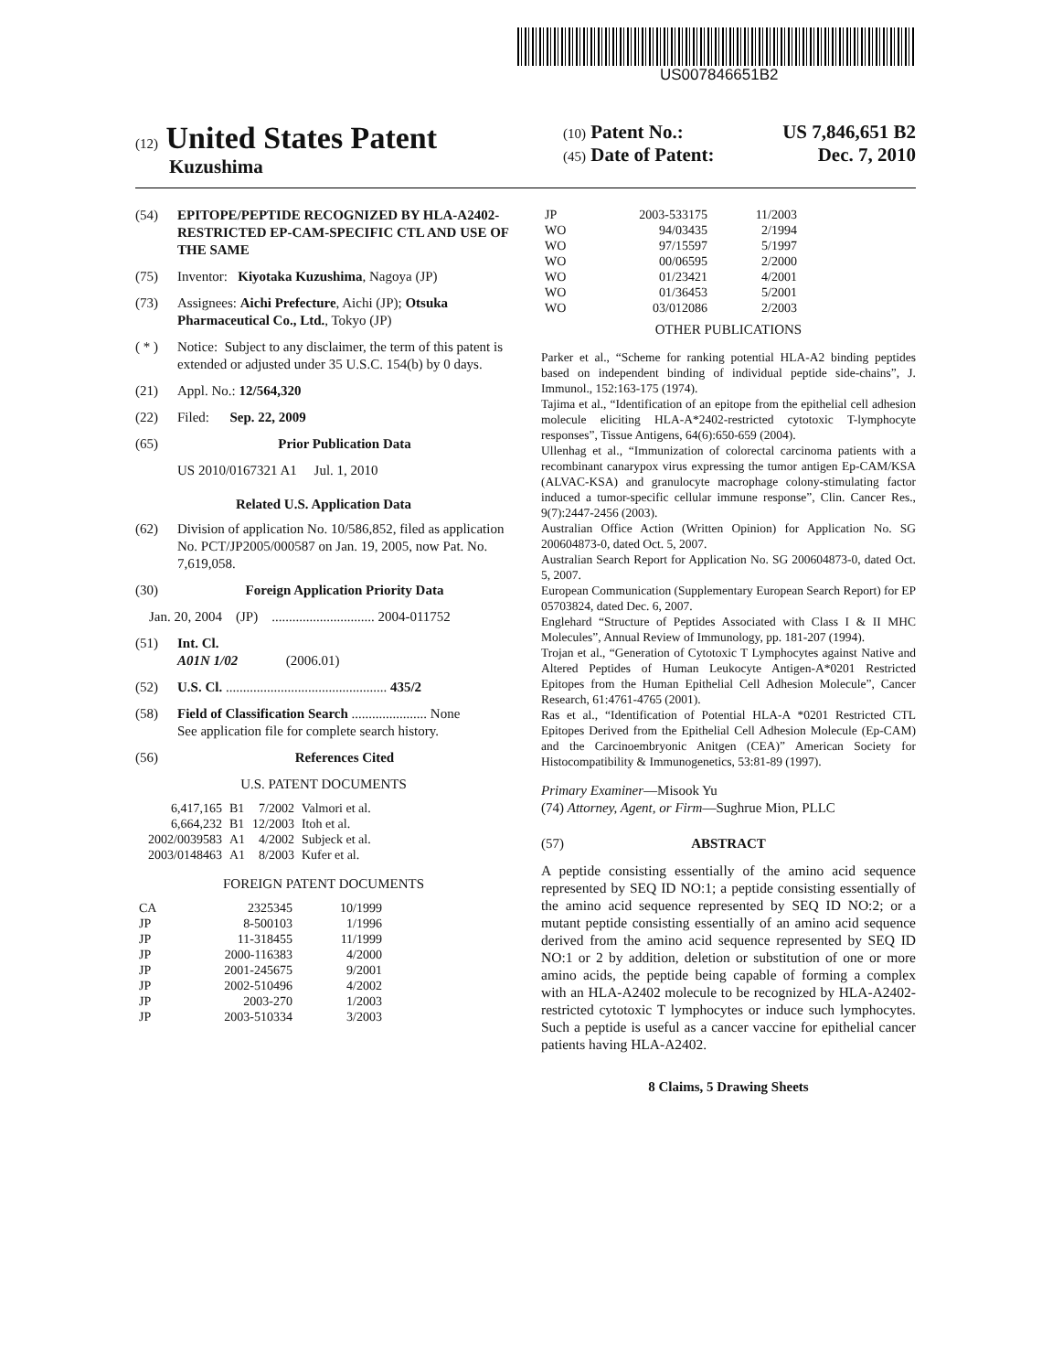US007846651B2
(12) United States Patent
Kuzushima
(10) Patent No.: US 7,846,651 B2
(45) Date of Patent: Dec. 7, 2010
(54) EPITOPE/PEPTIDE RECOGNIZED BY HLA-A2402-RESTRICTED EP-CAM-SPECIFIC CTL AND USE OF THE SAME
(75) Inventor: Kiyotaka Kuzushima, Nagoya (JP)
(73) Assignees: Aichi Prefecture, Aichi (JP); Otsuka Pharmaceutical Co., Ltd., Tokyo (JP)
( * ) Notice: Subject to any disclaimer, the term of this patent is extended or adjusted under 35 U.S.C. 154(b) by 0 days.
(21) Appl. No.: 12/564,320
(22) Filed: Sep. 22, 2009
(65) Prior Publication Data
US 2010/0167321 A1 Jul. 1, 2010
Related U.S. Application Data
(62) Division of application No. 10/586,852, filed as application No. PCT/JP2005/000587 on Jan. 19, 2005, now Pat. No. 7,619,058.
(30) Foreign Application Priority Data
Jan. 20, 2004 (JP) .............................. 2004-011752
(51) Int. Cl.
A01N 1/02 (2006.01)
(52) U.S. Cl. ............................................... 435/2
(58) Field of Classification Search ...................... None
See application file for complete search history.
(56) References Cited
U.S. PATENT DOCUMENTS
| 6,417,165 | B1 | 7/2002 | Valmori et al. |
| 6,664,232 | B1 | 12/2003 | Itoh et al. |
| 2002/0039583 | A1 | 4/2002 | Subjeck et al. |
| 2003/0148463 | A1 | 8/2003 | Kufer et al. |
FOREIGN PATENT DOCUMENTS
| CA | 2325345 | 10/1999 |
| JP | 8-500103 | 1/1996 |
| JP | 11-318455 | 11/1999 |
| JP | 2000-116383 | 4/2000 |
| JP | 2001-245675 | 9/2001 |
| JP | 2002-510496 | 4/2002 |
| JP | 2003-270 | 1/2003 |
| JP | 2003-510334 | 3/2003 |
| JP | 2003-533175 | 11/2003 |
| WO | 94/03435 | 2/1994 |
| WO | 97/15597 | 5/1997 |
| WO | 00/06595 | 2/2000 |
| WO | 01/23421 | 4/2001 |
| WO | 01/36453 | 5/2001 |
| WO | 03/012086 | 2/2003 |
OTHER PUBLICATIONS
Parker et al., “Scheme for ranking potential HLA-A2 binding peptides based on independent binding of individual peptide side-chains”, J. Immunol., 152:163-175 (1974).
Tajima et al., “Identification of an epitope from the epithelial cell adhesion molecule eliciting HLA-A*2402-restricted cytotoxic T-lymphocyte responses”, Tissue Antigens, 64(6):650-659 (2004).
Ullenhag et al., “Immunization of colorectal carcinoma patients with a recombinant canarypox virus expressing the tumor antigen Ep-CAM/KSA (ALVAC-KSA) and granulocyte macrophage colony-stimulating factor induced a tumor-specific cellular immune response”, Clin. Cancer Res., 9(7):2447-2456 (2003).
Australian Office Action (Written Opinion) for Application No. SG 200604873-0, dated Oct. 5, 2007.
Australian Search Report for Application No. SG 200604873-0, dated Oct. 5, 2007.
European Communication (Supplementary European Search Report) for EP 05703824, dated Dec. 6, 2007.
Englehard “Structure of Peptides Associated with Class I & II MHC Molecules”, Annual Review of Immunology, pp. 181-207 (1994).
Trojan et al., “Generation of Cytotoxic T Lymphocytes against Native and Altered Peptides of Human Leukocyte Antigen-A*0201 Restricted Epitopes from the Human Epithelial Cell Adhesion Molecule”, Cancer Research, 61:4761-4765 (2001).
Ras et al., “Identification of Potential HLA-A *0201 Restricted CTL Epitopes Derived from the Epithelial Cell Adhesion Molecule (Ep-CAM) and the Carcinoembryonic Anitgen (CEA)” American Society for Histocompatibility & Immunogenetics, 53:81-89 (1997).
Primary Examiner—Misook Yu
(74) Attorney, Agent, or Firm—Sughrue Mion, PLLC
(57) ABSTRACT
A peptide consisting essentially of the amino acid sequence represented by SEQ ID NO:1; a peptide consisting essentially of the amino acid sequence represented by SEQ ID NO:2; or a mutant peptide consisting essentially of an amino acid sequence derived from the amino acid sequence represented by SEQ ID NO:1 or 2 by addition, deletion or substitution of one or more amino acids, the peptide being capable of forming a complex with an HLA-A2402 molecule to be recognized by HLA-A2402-restricted cytotoxic T lymphocytes or induce such lymphocytes. Such a peptide is useful as a cancer vaccine for epithelial cancer patients having HLA-A2402.
8 Claims, 5 Drawing Sheets